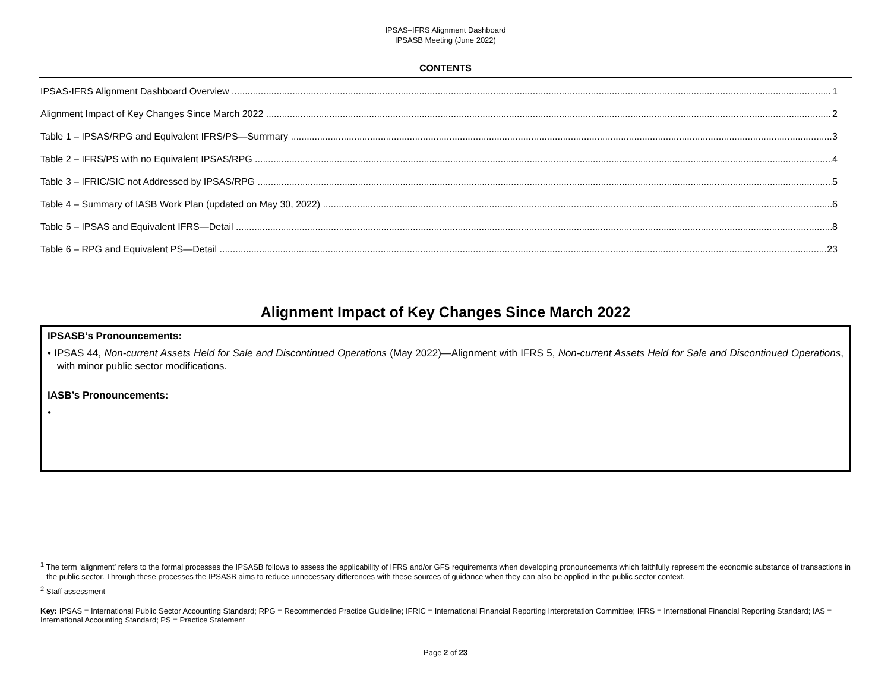IPSAS–IFRS Alignment Dashboard
IPSASB Meeting (June 2022)
CONTENTS
IPSAS-IFRS Alignment Dashboard Overview 1
Alignment Impact of Key Changes Since March 2022 2
Table 1 – IPSAS/RPG and Equivalent IFRS/PS—Summary 3
Table 2 – IFRS/PS with no Equivalent IPSAS/RPG 4
Table 3 – IFRIC/SIC not Addressed by IPSAS/RPG 5
Table 4 – Summary of IASB Work Plan (updated on May 30, 2022) 6
Table 5 – IPSAS and Equivalent IFRS—Detail 8
Table 6 – RPG and Equivalent PS—Detail 23
Alignment Impact of Key Changes Since March 2022
IPSASB’s Pronouncements:
• IPSAS 44, Non-current Assets Held for Sale and Discontinued Operations (May 2022)—Alignment with IFRS 5, Non-current Assets Held for Sale and Discontinued Operations, with minor public sector modifications.
IASB’s Pronouncements:
•
<sup>1</sup> The term ‘alignment’ refers to the formal processes the IPSASB follows to assess the applicability of IFRS and/or GFS requirements when developing pronouncements which faithfully represent the economic substance of transactions in the public sector. Through these processes the IPSASB aims to reduce unnecessary differences with these sources of guidance when they can also be applied in the public sector context.
<sup>2</sup> Staff assessment
Key: IPSAS = International Public Sector Accounting Standard; RPG = Recommended Practice Guideline; IFRIC = International Financial Reporting Interpretation Committee; IFRS = International Financial Reporting Standard; IAS = International Accounting Standard; PS = Practice Statement
Page 2 of 23